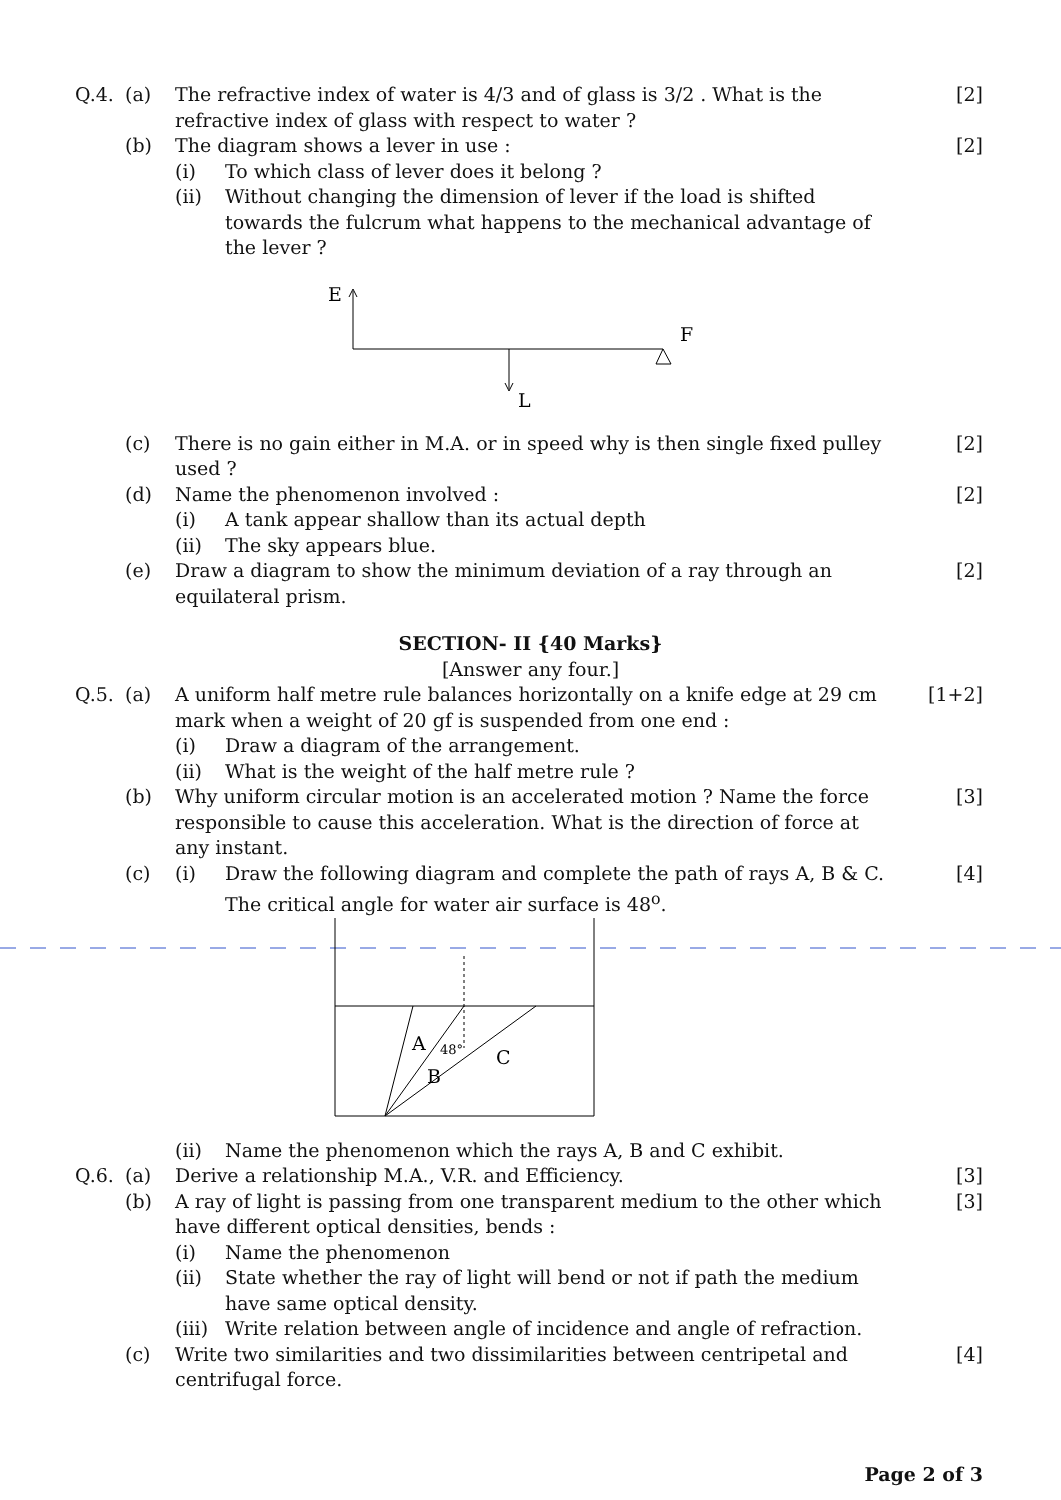Q.4. (a) The refractive index of water is 4/3 and of glass is 3/2 . What is the refractive index of glass with respect to water ?
[2]
(b) The diagram shows a lever in use :
[2]
(i) To which class of lever does it belong ?
(ii) Without changing the dimension of lever if the load is shifted towards the fulcrum what happens to the mechanical advantage of the lever ?
E
F
L
(c) There is no gain either in M.A. or in speed why is then single fixed pulley used ?
[2]
(d) Name the phenomenon involved : [2]
(i) A tank appear shallow than its actual depth
(ii) The sky appears blue.
(e) Draw a diagram to show the minimum deviation of a ray through an equilateral prism.
[2]
SECTION- II {40 Marks}
[Answer any four.]
Q.5. (a) A uniform half metre rule balances horizontally on a knife edge at 29 cm mark when a weight of 20 gf is suspended from one end :
[1+2]
(i) Draw a diagram of the arrangement.
(ii) What is the weight of the half metre rule ?
(b) Why uniform circular motion is an accelerated motion ? Name the force responsible to cause this acceleration. What is the direction of force at any instant.
[3]
(c) (i) Draw the following diagram and complete the path of rays A, B & C. The critical angle for water air surface is 48<sup>o</sup>.
[4]
A
B
C
48°
(ii) Name the phenomenon which the rays A, B and C exhibit.
Q.6. (a) Derive a relationship M.A., V.R. and Efficiency.
[3]
(b) A ray of light is passing from one transparent medium to the other which have different optical densities, bends :
[3]
(i) Name the phenomenon
(ii) State whether the ray of light will bend or not if path the medium have same optical density.
(iii)
Write relation between angle of incidence and angle of refraction.
(c) Write two similarities and two dissimilarities between centripetal and centrifugal force.
[4]
Page 2 of 3